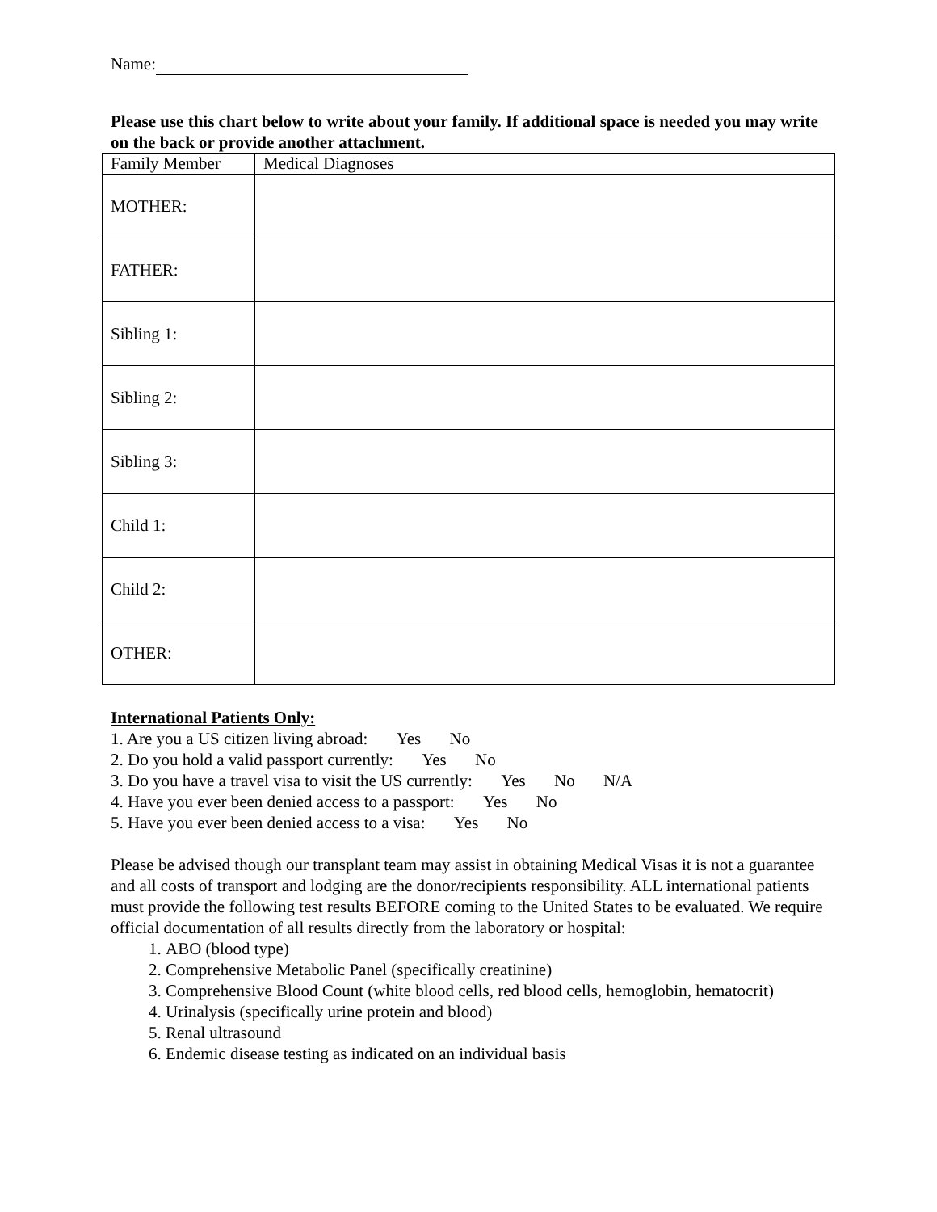Name:
Please use this chart below to write about your family. If additional space is needed you may write on the back or provide another attachment.
| Family Member | Medical Diagnoses |
| MOTHER: | |
| FATHER: | |
| Sibling 1: | |
| Sibling 2: | |
| Sibling 3: | |
| Child 1: | |
| Child 2: | |
| OTHER: | |
International Patients Only:
1. Are you a US citizen living abroad: Yes No
2. Do you hold a valid passport currently: Yes No
3. Do you have a travel visa to visit the US currently: Yes No N/A
4. Have you ever been denied access to a passport: Yes No
5. Have you ever been denied access to a visa: Yes No
Please be advised though our transplant team may assist in obtaining Medical Visas it is not a guarantee and all costs of transport and lodging are the donor/recipients responsibility. ALL international patients must provide the following test results BEFORE coming to the United States to be evaluated. We require official documentation of all results directly from the laboratory or hospital:
1. ABO (blood type)
2. Comprehensive Metabolic Panel (specifically creatinine)
3. Comprehensive Blood Count (white blood cells, red blood cells, hemoglobin, hematocrit)
4. Urinalysis (specifically urine protein and blood)
5. Renal ultrasound
6. Endemic disease testing as indicated on an individual basis